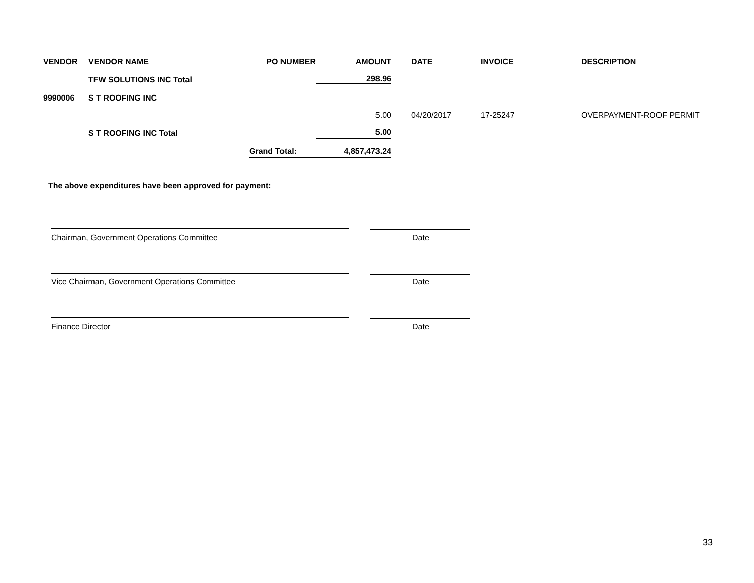| VENDOR | VENDOR NAME | PO NUMBER | AMOUNT | DATE | INVOICE | DESCRIPTION |
| --- | --- | --- | --- | --- | --- | --- |
| | TFW SOLUTIONS INC Total | | 298.96 | | | |
| 9990006 | S T ROOFING INC | | | | | |
| | | | 5.00 | 04/20/2017 | 17-25247 | OVERPAYMENT-ROOF PERMIT |
| | S T ROOFING INC Total | | 5.00 | | | |
| | | Grand Total: | 4,857,473.24 | | | |
The above expenditures have been approved for payment:
Chairman, Government Operations Committee
Date
Vice Chairman, Government Operations Committee
Date
Finance Director Date
33